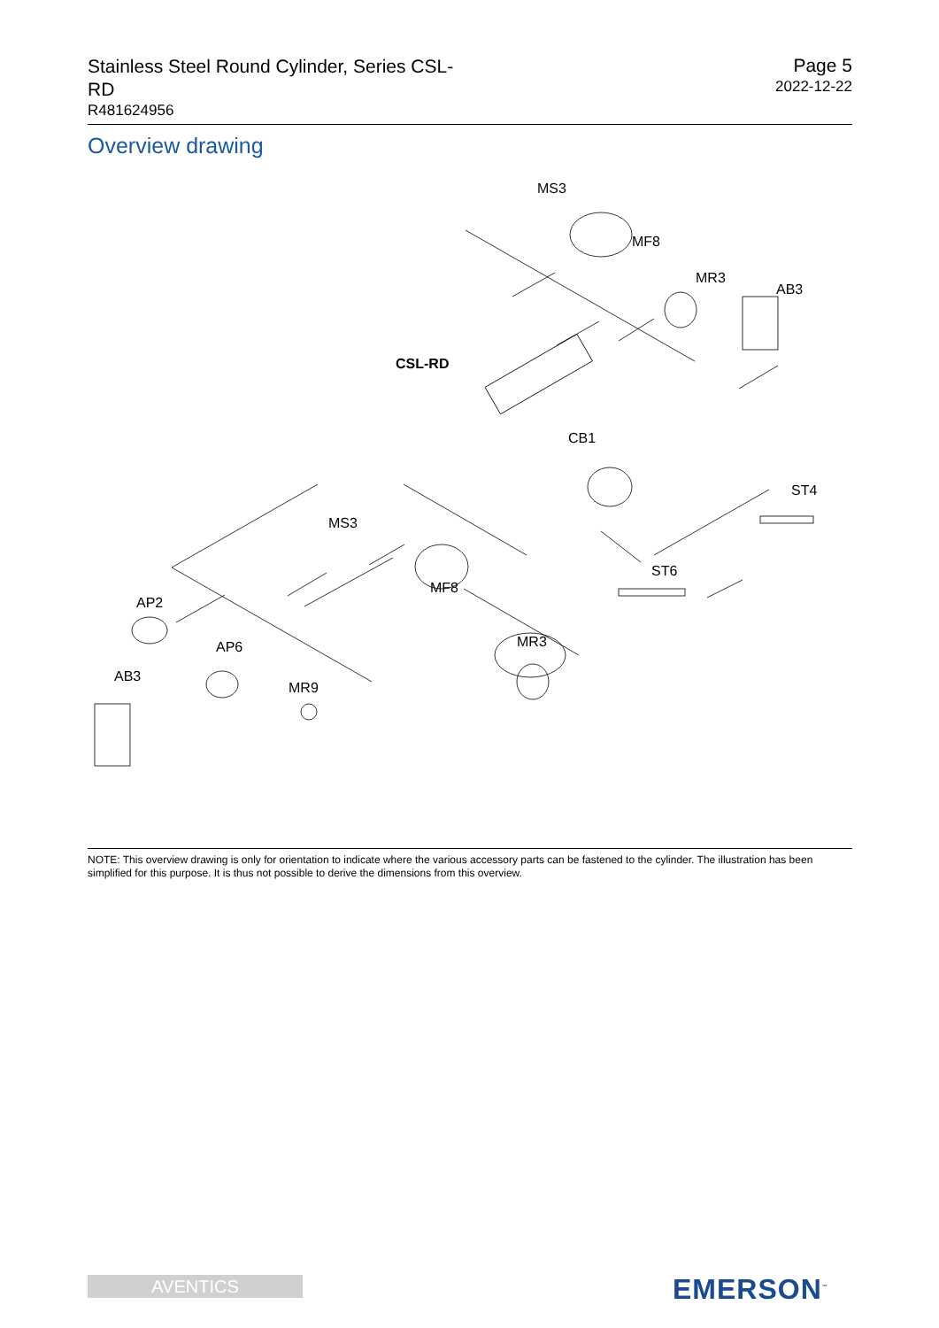Stainless Steel Round Cylinder, Series CSL-RD
R481624956
Page 5
2022-12-22
Overview drawing
MS3
MF8
MR3
AB3
CSL-RD
CB1
ST4
MS3
ST6
MF8
AP2
MR3
AP6
AB3
MR9
NOTE: This overview drawing is only for orientation to indicate where the various accessory parts can be fastened to the cylinder. The illustration has been simplified for this purpose. It is thus not possible to derive the dimensions from this overview.
AVENTICS EMERSON<sup>™</sup>